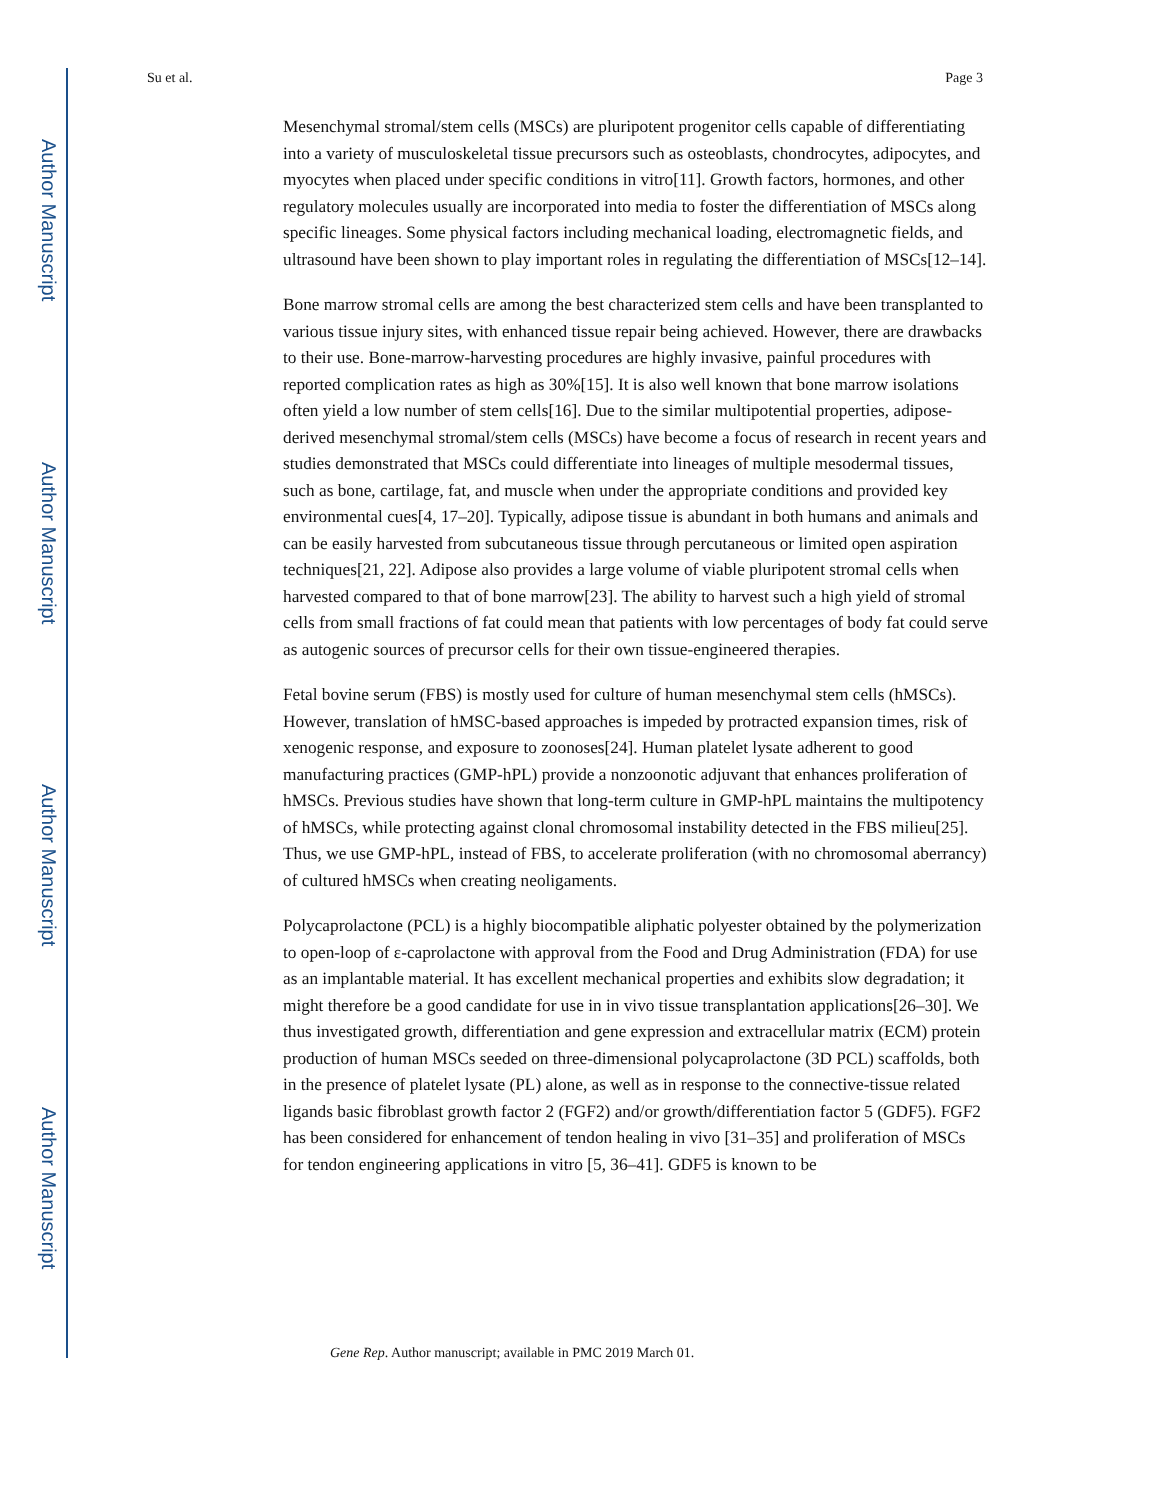Author Manuscript
Author Manuscript
Author Manuscript
Author Manuscript
Su et al. Page 3
Mesenchymal stromal/stem cells (MSCs) are pluripotent progenitor cells capable of differentiating into a variety of musculoskeletal tissue precursors such as osteoblasts, chondrocytes, adipocytes, and myocytes when placed under specific conditions in vitro[11]. Growth factors, hormones, and other regulatory molecules usually are incorporated into media to foster the differentiation of MSCs along specific lineages. Some physical factors including mechanical loading, electromagnetic fields, and ultrasound have been shown to play important roles in regulating the differentiation of MSCs[12–14].
Bone marrow stromal cells are among the best characterized stem cells and have been transplanted to various tissue injury sites, with enhanced tissue repair being achieved. However, there are drawbacks to their use. Bone-marrow-harvesting procedures are highly invasive, painful procedures with reported complication rates as high as 30%[15]. It is also well known that bone marrow isolations often yield a low number of stem cells[16]. Due to the similar multipotential properties, adipose-derived mesenchymal stromal/stem cells (MSCs) have become a focus of research in recent years and studies demonstrated that MSCs could differentiate into lineages of multiple mesodermal tissues, such as bone, cartilage, fat, and muscle when under the appropriate conditions and provided key environmental cues[4, 17–20]. Typically, adipose tissue is abundant in both humans and animals and can be easily harvested from subcutaneous tissue through percutaneous or limited open aspiration techniques[21, 22]. Adipose also provides a large volume of viable pluripotent stromal cells when harvested compared to that of bone marrow[23]. The ability to harvest such a high yield of stromal cells from small fractions of fat could mean that patients with low percentages of body fat could serve as autogenic sources of precursor cells for their own tissue-engineered therapies.
Fetal bovine serum (FBS) is mostly used for culture of human mesenchymal stem cells (hMSCs). However, translation of hMSC-based approaches is impeded by protracted expansion times, risk of xenogenic response, and exposure to zoonoses[24]. Human platelet lysate adherent to good manufacturing practices (GMP-hPL) provide a nonzoonotic adjuvant that enhances proliferation of hMSCs. Previous studies have shown that long-term culture in GMP-hPL maintains the multipotency of hMSCs, while protecting against clonal chromosomal instability detected in the FBS milieu[25]. Thus, we use GMP-hPL, instead of FBS, to accelerate proliferation (with no chromosomal aberrancy) of cultured hMSCs when creating neoligaments.
Polycaprolactone (PCL) is a highly biocompatible aliphatic polyester obtained by the polymerization to open-loop of ε-caprolactone with approval from the Food and Drug Administration (FDA) for use as an implantable material. It has excellent mechanical properties and exhibits slow degradation; it might therefore be a good candidate for use in in vivo tissue transplantation applications[26–30]. We thus investigated growth, differentiation and gene expression and extracellular matrix (ECM) protein production of human MSCs seeded on three-dimensional polycaprolactone (3D PCL) scaffolds, both in the presence of platelet lysate (PL) alone, as well as in response to the connective-tissue related ligands basic fibroblast growth factor 2 (FGF2) and/or growth/differentiation factor 5 (GDF5). FGF2 has been considered for enhancement of tendon healing in vivo [31–35] and proliferation of MSCs for tendon engineering applications in vitro [5, 36–41]. GDF5 is known to be
Gene Rep. Author manuscript; available in PMC 2019 March 01.